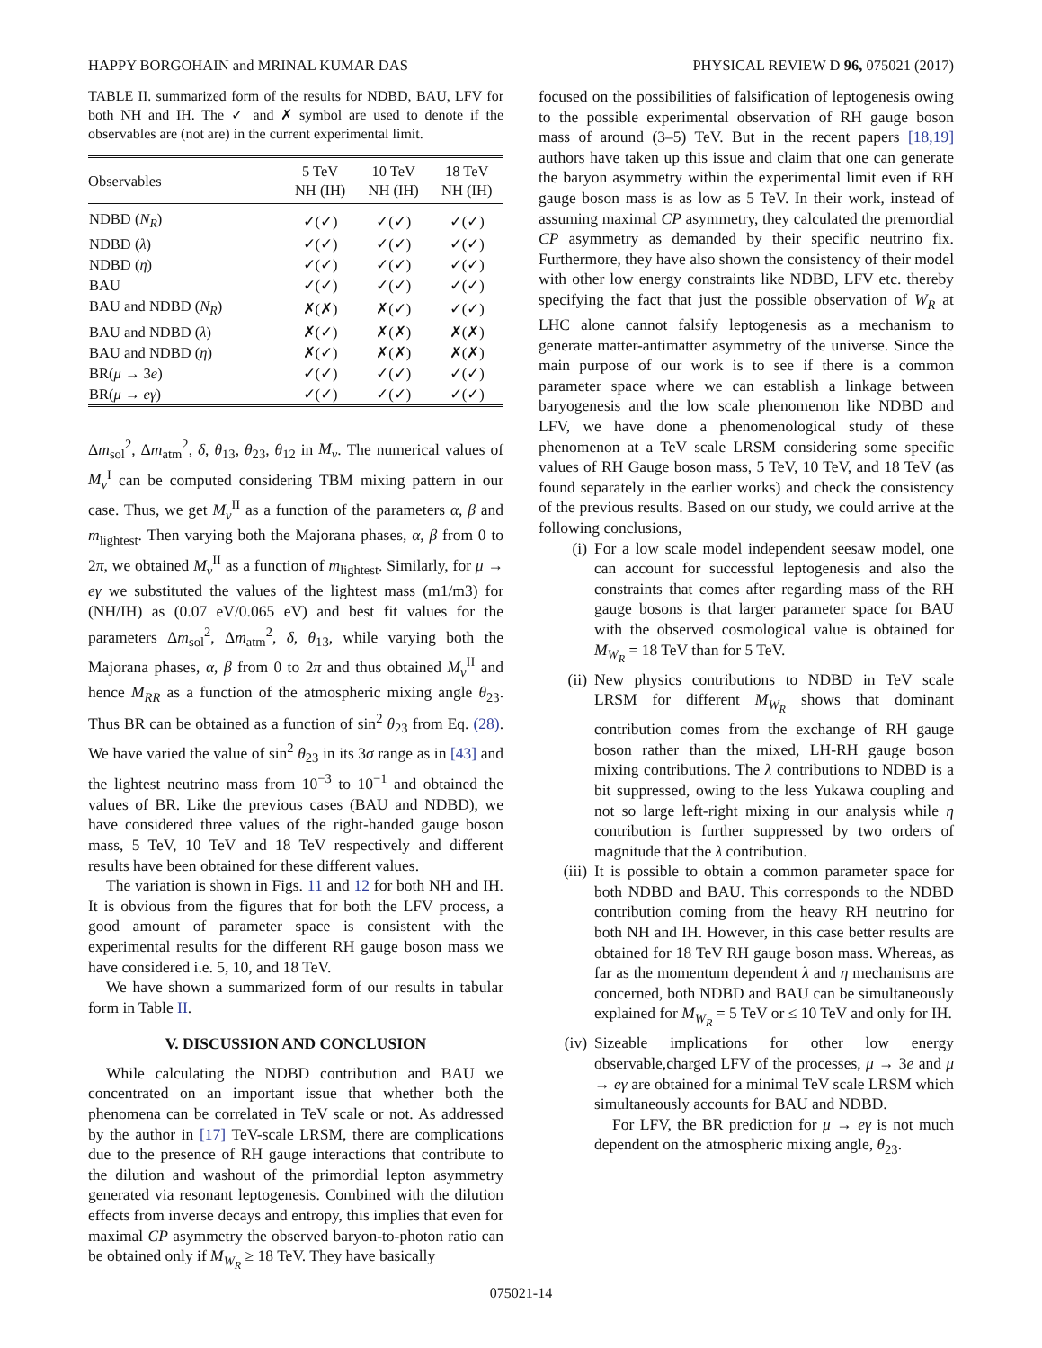HAPPY BORGOHAIN and MRINAL KUMAR DAS PHYSICAL REVIEW D 96, 075021 (2017)
TABLE II. summarized form of the results for NDBD, BAU, LFV for both NH and IH. The ✓ and ✗ symbol are used to denote if the observables are (not are) in the current experimental limit.
| Observables | 5 TeV NH (IH) | 10 TeV NH (IH) | 18 TeV NH (IH) |
| --- | --- | --- | --- |
| NDBD ( N<sub>R</sub> ) | ✓(✓) | ✓(✓) | ✓(✓) |
| NDBD ( λ ) | ✓(✓) | ✓(✓) | ✓(✓) |
| NDBD ( η ) | ✓(✓) | ✓(✓) | ✓(✓) |
| BAU | ✓(✓) | ✓(✓) | ✓(✓) |
| BAU and NDBD ( N<sub>R</sub> ) | ✗(✗) | ✗(✓) | ✓(✓) |
| BAU and NDBD ( λ ) | ✗(✓) | ✗(✗) | ✗(✗) |
| BAU and NDBD ( η ) | ✗(✓) | ✗(✗) | ✗(✗) |
| BR( μ → 3 e ) | ✓(✓) | ✓(✓) | ✓(✓) |
| BR( μ → eγ ) | ✓(✓) | ✓(✓) | ✓(✓) |
Δm<sub>sol</sub><sup>2</sup>, Δm<sub>atm</sub><sup>2</sup>, δ, θ<sub>13</sub>, θ<sub>23</sub>, θ<sub>12</sub> in M<sub>ν</sub>. The numerical values of M<sub>ν</sub><sup>I</sup> can be computed considering TBM mixing pattern in our case. Thus, we get M<sub>ν</sub><sup>II</sup> as a function of the parameters α, β and m<sub>lightest</sub>. Then varying both the Majorana phases, α, β from 0 to 2π, we obtained M<sub>ν</sub><sup>II</sup> as a function of m<sub>lightest</sub>. Similarly, for μ → eγ we substituted the values of the lightest mass (m1/m3) for (NH/IH) as (0.07 eV/0.065 eV) and best fit values for the parameters Δm<sub>sol</sub><sup>2</sup>, Δm<sub>atm</sub><sup>2</sup>, δ, θ<sub>13</sub>, while varying both the Majorana phases, α, β from 0 to 2π and thus obtained M<sub>ν</sub><sup>II</sup> and hence M<sub>RR</sub> as a function of the atmospheric mixing angle θ<sub>23</sub>. Thus BR can be obtained as a function of sin<sup>2</sup> θ<sub>23</sub> from Eq. (28). We have varied the value of sin<sup>2</sup> θ<sub>23</sub> in its 3σ range as in [43] and the lightest neutrino mass from 10<sup>−3</sup> to 10<sup>−1</sup> and obtained the values of BR. Like the previous cases (BAU and NDBD), we have considered three values of the right-handed gauge boson mass, 5 TeV, 10 TeV and 18 TeV respectively and different results have been obtained for these different values.
The variation is shown in Figs. 11 and 12 for both NH and IH. It is obvious from the figures that for both the LFV process, a good amount of parameter space is consistent with the experimental results for the different RH gauge boson mass we have considered i.e. 5, 10, and 18 TeV.
We have shown a summarized form of our results in tabular form in Table II.
V. DISCUSSION AND CONCLUSION
While calculating the NDBD contribution and BAU we concentrated on an important issue that whether both the phenomena can be correlated in TeV scale or not. As addressed by the author in [17] TeV-scale LRSM, there are complications due to the presence of RH gauge interactions that contribute to the dilution and washout of the primordial lepton asymmetry generated via resonant leptogenesis. Combined with the dilution effects from inverse decays and entropy, this implies that even for maximal CP asymmetry the observed baryon-to-photon ratio can be obtained only if M<sub>W<sub>R</sub></sub> ≥ 18 TeV. They have basically
focused on the possibilities of falsification of leptogenesis owing to the possible experimental observation of RH gauge boson mass of around (3–5) TeV. But in the recent papers [18,19] authors have taken up this issue and claim that one can generate the baryon asymmetry within the experimental limit even if RH gauge boson mass is as low as 5 TeV. In their work, instead of assuming maximal CP asymmetry, they calculated the premordial CP asymmetry as demanded by their specific neutrino fix. Furthermore, they have also shown the consistency of their model with other low energy constraints like NDBD, LFV etc. thereby specifying the fact that just the possible observation of W<sub>R</sub> at LHC alone cannot falsify leptogenesis as a mechanism to generate matter-antimatter asymmetry of the universe. Since the main purpose of our work is to see if there is a common parameter space where we can establish a linkage between baryogenesis and the low scale phenomenon like NDBD and LFV, we have done a phenomenological study of these phenomenon at a TeV scale LRSM considering some specific values of RH Gauge boson mass, 5 TeV, 10 TeV, and 18 TeV (as found separately in the earlier works) and check the consistency of the previous results. Based on our study, we could arrive at the following conclusions,
(i) For a low scale model independent seesaw model, one can account for successful leptogenesis and also the constraints that comes after regarding mass of the RH gauge bosons is that larger parameter space for BAU with the observed cosmological value is obtained for M<sub>W<sub>R</sub></sub> = 18 TeV than for 5 TeV.
(ii) New physics contributions to NDBD in TeV scale LRSM for different M<sub>W<sub>R</sub></sub> shows that dominant contribution comes from the exchange of RH gauge boson rather than the mixed, LH-RH gauge boson mixing contributions. The λ contributions to NDBD is a bit suppressed, owing to the less Yukawa coupling and not so large left-right mixing in our analysis while η contribution is further suppressed by two orders of magnitude that the λ contribution.
(iii) It is possible to obtain a common parameter space for both NDBD and BAU. This corresponds to the NDBD contribution coming from the heavy RH neutrino for both NH and IH. However, in this case better results are obtained for 18 TeV RH gauge boson mass. Whereas, as far as the momentum dependent λ and η mechanisms are concerned, both NDBD and BAU can be simultaneously explained for M<sub>W<sub>R</sub></sub> = 5 TeV or ≤ 10 TeV and only for IH.
(iv) Sizeable implications for other low energy observable,charged LFV of the processes, μ → 3e and μ → eγ are obtained for a minimal TeV scale LRSM which simultaneously accounts for BAU and NDBD.
For LFV, the BR prediction for μ → eγ is not much dependent on the atmospheric mixing angle, θ<sub>23</sub>.
075021-14